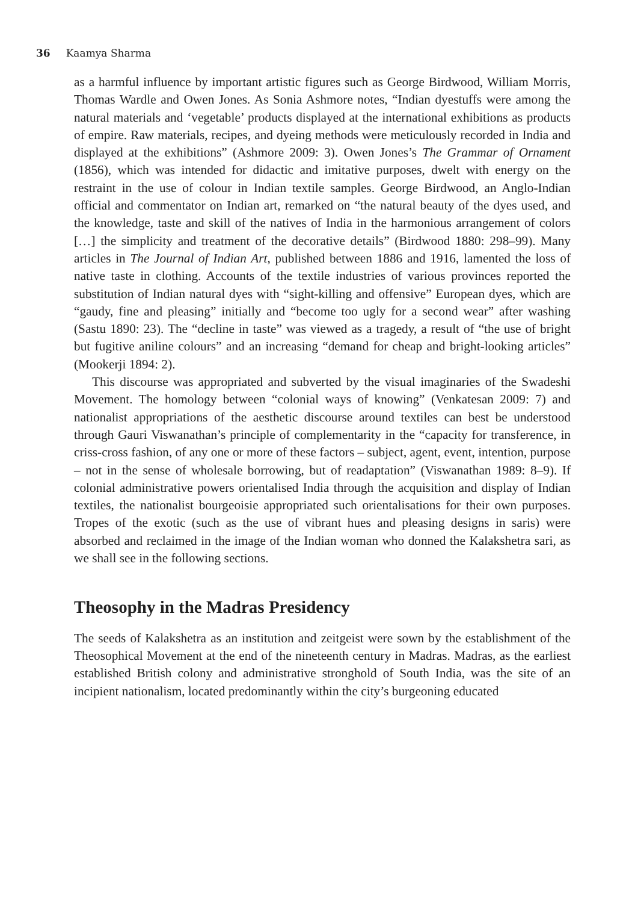36 Kaamya Sharma
as a harmful influence by important artistic figures such as George Birdwood, William Morris, Thomas Wardle and Owen Jones. As Sonia Ashmore notes, “Indian dyestuffs were among the natural materials and ‘vegetable’ products displayed at the international exhibitions as products of empire. Raw materials, recipes, and dyeing methods were meticulously recorded in India and displayed at the exhibitions” (Ashmore 2009: 3). Owen Jones’s The Grammar of Ornament (1856), which was intended for didactic and imitative purposes, dwelt with energy on the restraint in the use of colour in Indian textile samples. George Birdwood, an Anglo-Indian official and commentator on Indian art, remarked on “the natural beauty of the dyes used, and the knowledge, taste and skill of the natives of India in the harmonious arrangement of colors […] the simplicity and treatment of the decorative details” (Birdwood 1880: 298–99). Many articles in The Journal of Indian Art, published between 1886 and 1916, lamented the loss of native taste in clothing. Accounts of the textile industries of various provinces reported the substitution of Indian natural dyes with “sight-killing and offensive” European dyes, which are “gaudy, fine and pleasing” initially and “become too ugly for a second wear” after washing (Sastu 1890: 23). The “decline in taste” was viewed as a tragedy, a result of “the use of bright but fugitive aniline colours” and an increasing “demand for cheap and bright-looking articles” (Mookerji 1894: 2).
This discourse was appropriated and subverted by the visual imaginaries of the Swadeshi Movement. The homology between “colonial ways of knowing” (Venkatesan 2009: 7) and nationalist appropriations of the aesthetic discourse around textiles can best be understood through Gauri Viswanathan’s principle of complementarity in the “capacity for transference, in criss-cross fashion, of any one or more of these factors – subject, agent, event, intention, purpose – not in the sense of wholesale borrowing, but of readaptation” (Viswanathan 1989: 8–9). If colonial administrative powers orientalised India through the acquisition and display of Indian textiles, the nationalist bourgeoisie appropriated such orientalisations for their own purposes. Tropes of the exotic (such as the use of vibrant hues and pleasing designs in saris) were absorbed and reclaimed in the image of the Indian woman who donned the Kalakshetra sari, as we shall see in the following sections.
Theosophy in the Madras Presidency
The seeds of Kalakshetra as an institution and zeitgeist were sown by the establishment of the Theosophical Movement at the end of the nineteenth century in Madras. Madras, as the earliest established British colony and administrative stronghold of South India, was the site of an incipient nationalism, located predominantly within the city’s burgeoning educated